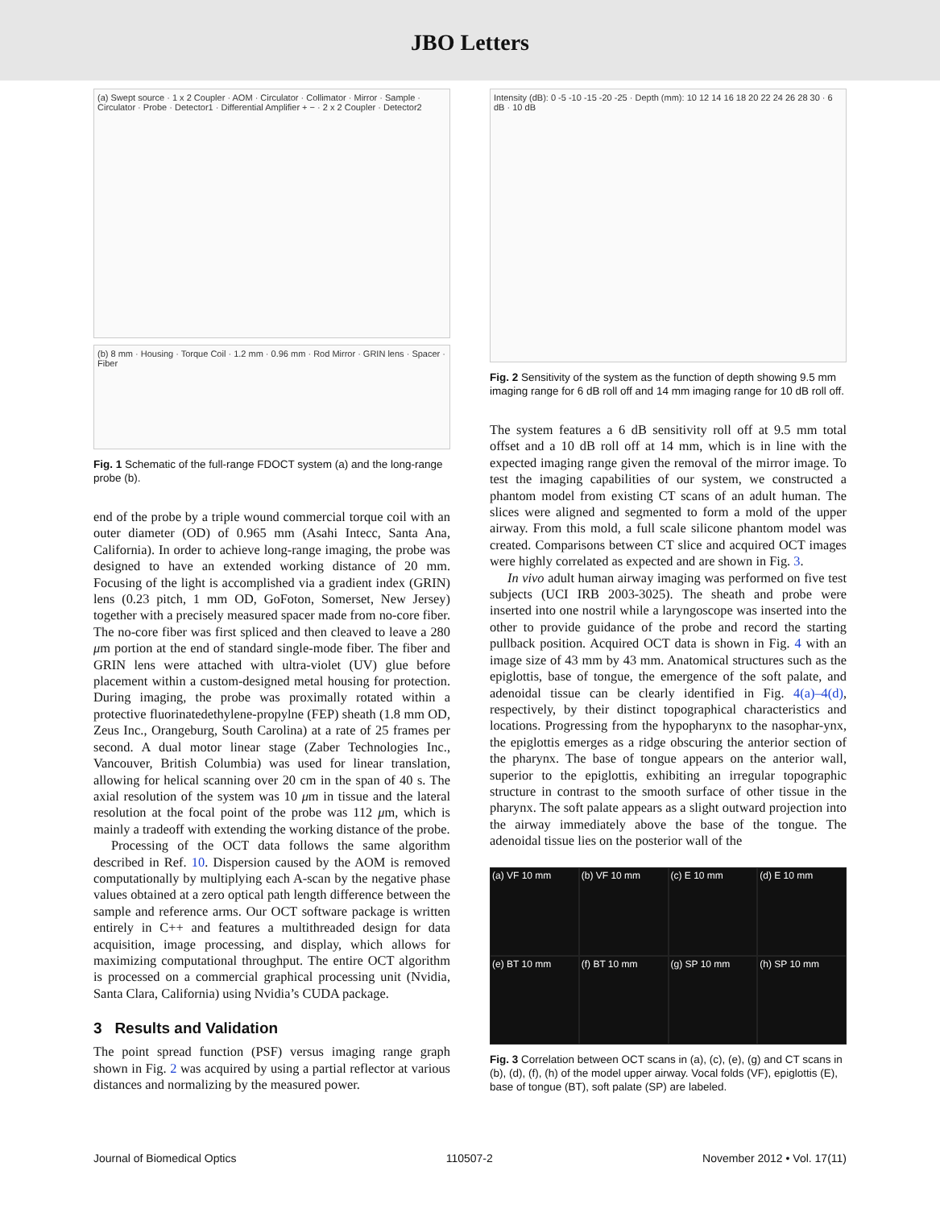JBO Letters
(a) Swept source · 1 x 2 Coupler · AOM · Circulator · Collimator · Mirror · Sample · Circulator · Probe · Detector1 · Differential Amplifier + − · 2 x 2 Coupler · Detector2
(b) 8 mm · Housing · Torque Coil · 1.2 mm · 0.96 mm · Rod Mirror · GRIN lens · Spacer · Fiber
Fig. 1 Schematic of the full-range FDOCT system (a) and the long-range probe (b).
end of the probe by a triple wound commercial torque coil with an outer diameter (OD) of 0.965 mm (Asahi Intecc, Santa Ana, California). In order to achieve long-range imaging, the probe was designed to have an extended working distance of 20 mm. Focusing of the light is accomplished via a gradient index (GRIN) lens (0.23 pitch, 1 mm OD, GoFoton, Somerset, New Jersey) together with a precisely measured spacer made from no-core fiber. The no-core fiber was first spliced and then cleaved to leave a 280 μm portion at the end of standard single-mode fiber. The fiber and GRIN lens were attached with ultra-violet (UV) glue before placement within a custom-designed metal housing for protection. During imaging, the probe was proximally rotated within a protective fluorinatedethylene-propylne (FEP) sheath (1.8 mm OD, Zeus Inc., Orangeburg, South Carolina) at a rate of 25 frames per second. A dual motor linear stage (Zaber Technologies Inc., Vancouver, British Columbia) was used for linear translation, allowing for helical scanning over 20 cm in the span of 40 s. The axial resolution of the system was 10 μm in tissue and the lateral resolution at the focal point of the probe was 112 μm, which is mainly a tradeoff with extending the working distance of the probe.
Processing of the OCT data follows the same algorithm described in Ref. 10. Dispersion caused by the AOM is removed computationally by multiplying each A-scan by the negative phase values obtained at a zero optical path length difference between the sample and reference arms. Our OCT software package is written entirely in C++ and features a multithreaded design for data acquisition, image processing, and display, which allows for maximizing computational throughput. The entire OCT algorithm is processed on a commercial graphical processing unit (Nvidia, Santa Clara, California) using Nvidia’s CUDA package.
3 Results and Validation
The point spread function (PSF) versus imaging range graph shown in Fig. 2 was acquired by using a partial reflector at various distances and normalizing by the measured power.
Intensity (dB): 0 -5 -10 -15 -20 -25 · Depth (mm): 10 12 14 16 18 20 22 24 26 28 30 · 6 dB · 10 dB
Fig. 2 Sensitivity of the system as the function of depth showing 9.5 mm imaging range for 6 dB roll off and 14 mm imaging range for 10 dB roll off.
The system features a 6 dB sensitivity roll off at 9.5 mm total offset and a 10 dB roll off at 14 mm, which is in line with the expected imaging range given the removal of the mirror image. To test the imaging capabilities of our system, we constructed a phantom model from existing CT scans of an adult human. The slices were aligned and segmented to form a mold of the upper airway. From this mold, a full scale silicone phantom model was created. Comparisons between CT slice and acquired OCT images were highly correlated as expected and are shown in Fig. 3.
In vivo adult human airway imaging was performed on five test subjects (UCI IRB 2003-3025). The sheath and probe were inserted into one nostril while a laryngoscope was inserted into the other to provide guidance of the probe and record the starting pullback position. Acquired OCT data is shown in Fig. 4 with an image size of 43 mm by 43 mm. Anatomical structures such as the epiglottis, base of tongue, the emergence of the soft palate, and adenoidal tissue can be clearly identified in Fig. 4(a)–4(d), respectively, by their distinct topographical characteristics and locations. Progressing from the hypopharynx to the nasophar-ynx, the epiglottis emerges as a ridge obscuring the anterior section of the pharynx. The base of tongue appears on the anterior wall, superior to the epiglottis, exhibiting an irregular topographic structure in contrast to the smooth surface of other tissue in the pharynx. The soft palate appears as a slight outward projection into the airway immediately above the base of the tongue. The adenoidal tissue lies on the posterior wall of the
(a) VF 10 mm
(b) VF 10 mm
(c) E 10 mm
(d) E 10 mm
(e) BT 10 mm
(f) BT 10 mm
(g) SP 10 mm
(h) SP 10 mm
Fig. 3 Correlation between OCT scans in (a), (c), (e), (g) and CT scans in (b), (d), (f), (h) of the model upper airway. Vocal folds (VF), epiglottis (E), base of tongue (BT), soft palate (SP) are labeled.
Journal of Biomedical Optics 110507-2 November 2012 • Vol. 17(11)